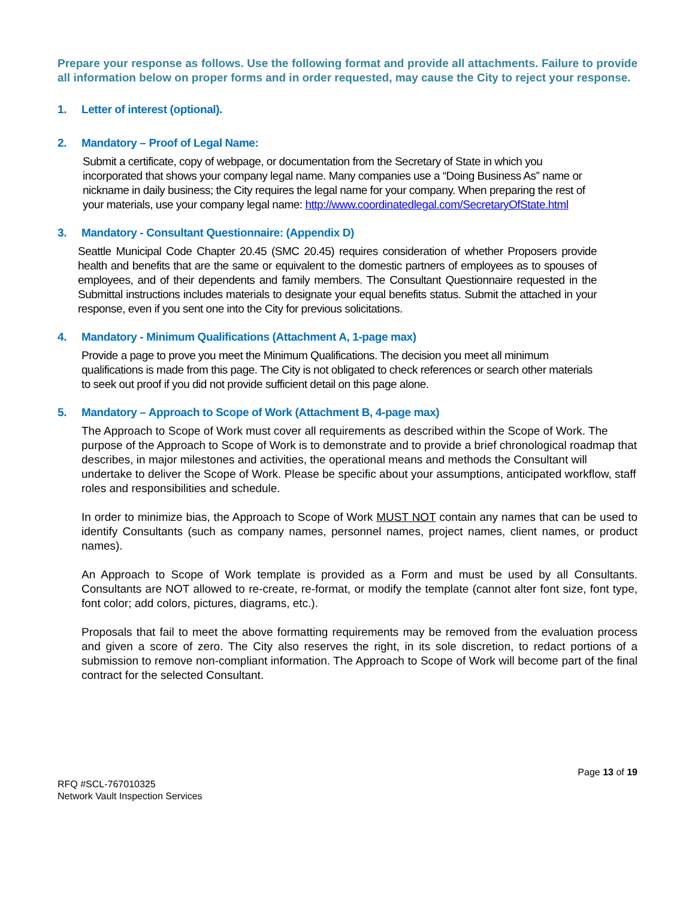Prepare your response as follows. Use the following format and provide all attachments. Failure to provide all information below on proper forms and in order requested, may cause the City to reject your response.
1. Letter of interest (optional).
2. Mandatory – Proof of Legal Name:
Submit a certificate, copy of webpage, or documentation from the Secretary of State in which you incorporated that shows your company legal name. Many companies use a “Doing Business As” name or nickname in daily business; the City requires the legal name for your company. When preparing the rest of your materials, use your company legal name: http://www.coordinatedlegal.com/SecretaryOfState.html
3. Mandatory - Consultant Questionnaire: (Appendix D)
Seattle Municipal Code Chapter 20.45 (SMC 20.45) requires consideration of whether Proposers provide health and benefits that are the same or equivalent to the domestic partners of employees as to spouses of employees, and of their dependents and family members. The Consultant Questionnaire requested in the Submittal instructions includes materials to designate your equal benefits status. Submit the attached in your response, even if you sent one into the City for previous solicitations.
4. Mandatory - Minimum Qualifications (Attachment A, 1-page max)
Provide a page to prove you meet the Minimum Qualifications. The decision you meet all minimum qualifications is made from this page. The City is not obligated to check references or search other materials to seek out proof if you did not provide sufficient detail on this page alone.
5. Mandatory – Approach to Scope of Work (Attachment B, 4-page max)
The Approach to Scope of Work must cover all requirements as described within the Scope of Work. The purpose of the Approach to Scope of Work is to demonstrate and to provide a brief chronological roadmap that describes, in major milestones and activities, the operational means and methods the Consultant will undertake to deliver the Scope of Work. Please be specific about your assumptions, anticipated workflow, staff roles and responsibilities and schedule.
In order to minimize bias, the Approach to Scope of Work MUST NOT contain any names that can be used to identify Consultants (such as company names, personnel names, project names, client names, or product names).
An Approach to Scope of Work template is provided as a Form and must be used by all Consultants. Consultants are NOT allowed to re-create, re-format, or modify the template (cannot alter font size, font type, font color; add colors, pictures, diagrams, etc.).
Proposals that fail to meet the above formatting requirements may be removed from the evaluation process and given a score of zero. The City also reserves the right, in its sole discretion, to redact portions of a submission to remove non-compliant information. The Approach to Scope of Work will become part of the final contract for the selected Consultant.
Page 13 of 19
RFQ #SCL-767010325
Network Vault Inspection Services